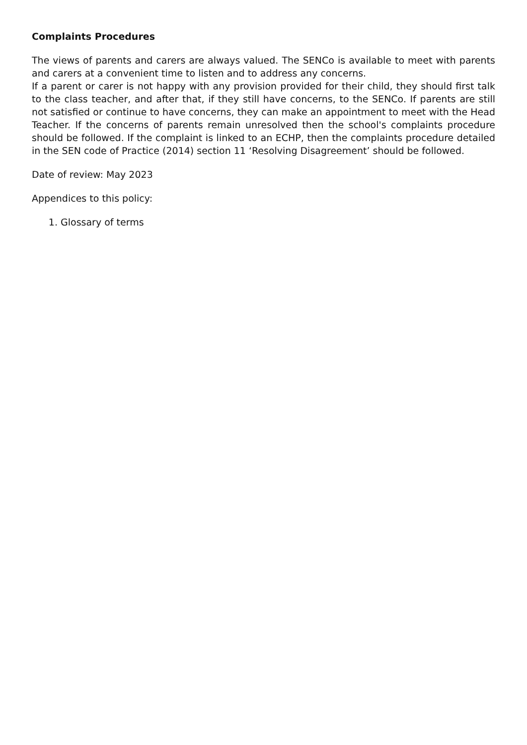Complaints Procedures
The views of parents and carers are always valued. The SENCo is available to meet with parents and carers at a convenient time to listen and to address any concerns.
If a parent or carer is not happy with any provision provided for their child, they should first talk to the class teacher, and after that, if they still have concerns, to the SENCo. If parents are still not satisfied or continue to have concerns, they can make an appointment to meet with the Head Teacher. If the concerns of parents remain unresolved then the school's complaints procedure should be followed. If the complaint is linked to an ECHP, then the complaints procedure detailed in the SEN code of Practice (2014) section 11 ‘Resolving Disagreement’ should be followed.
Date of review: May 2023
Appendices to this policy:
1. Glossary of terms